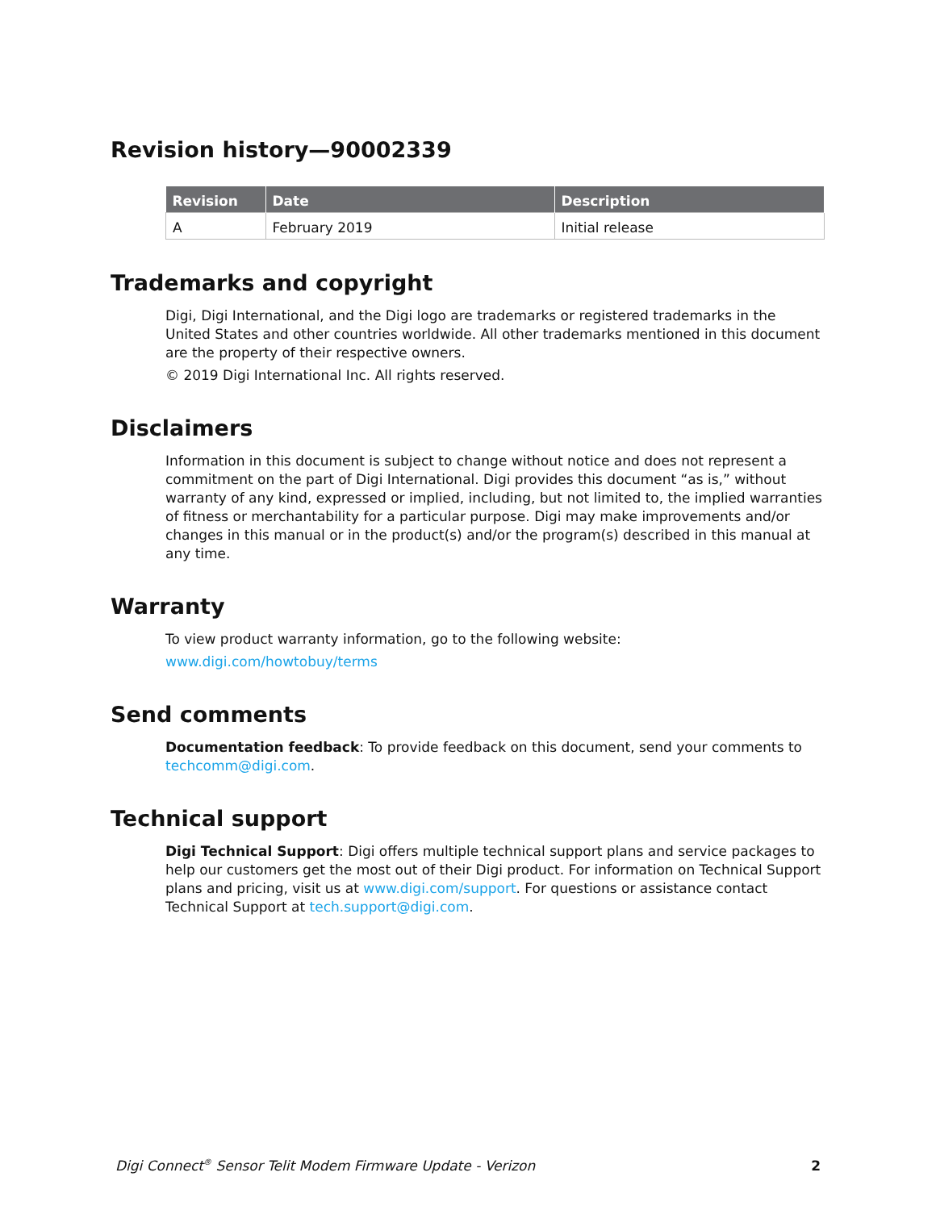Revision history—90002339
| Revision | Date | Description |
| --- | --- | --- |
| A | February 2019 | Initial release |
Trademarks and copyright
Digi, Digi International, and the Digi logo are trademarks or registered trademarks in the United States and other countries worldwide. All other trademarks mentioned in this document are the property of their respective owners.
© 2019 Digi International Inc. All rights reserved.
Disclaimers
Information in this document is subject to change without notice and does not represent a commitment on the part of Digi International. Digi provides this document “as is,” without warranty of any kind, expressed or implied, including, but not limited to, the implied warranties of fitness or merchantability for a particular purpose. Digi may make improvements and/or changes in this manual or in the product(s) and/or the program(s) described in this manual at any time.
Warranty
To view product warranty information, go to the following website:
www.digi.com/howtobuy/terms
Send comments
Documentation feedback: To provide feedback on this document, send your comments to techcomm@digi.com.
Technical support
Digi Technical Support: Digi offers multiple technical support plans and service packages to help our customers get the most out of their Digi product. For information on Technical Support plans and pricing, visit us at www.digi.com/support. For questions or assistance contact Technical Support at tech.support@digi.com.
Digi Connect<sup>®</sup> Sensor Telit Modem Firmware Update - Verizon 2